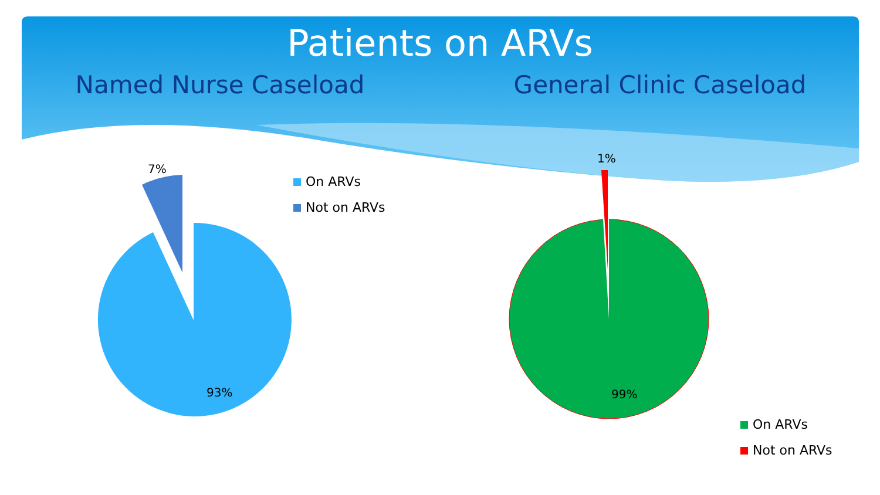Patients on ARVs
Named Nurse Caseload General Clinic Caseload
7%
93%
1%
99%
On ARVs
Not on ARVs
On ARVs
Not on ARVs